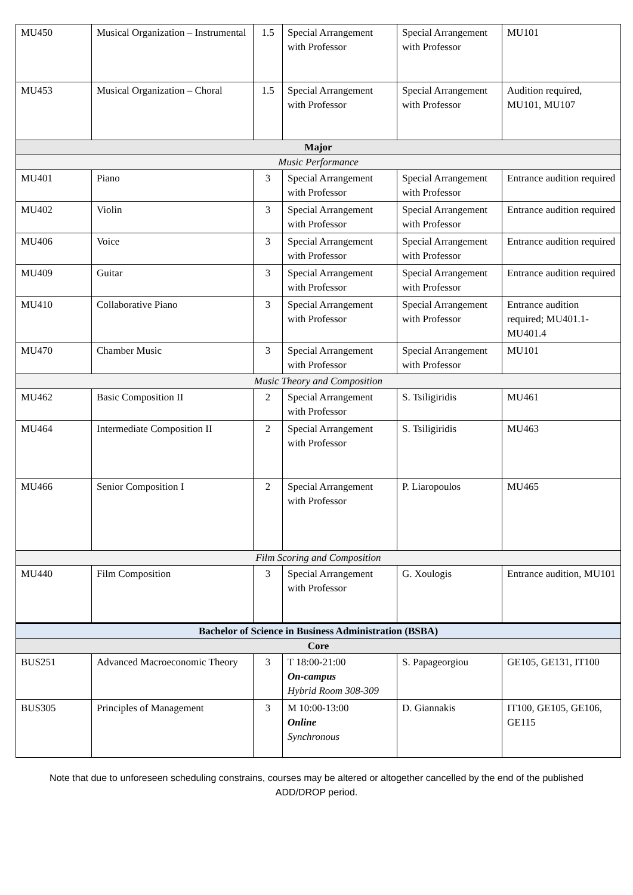| MU450 | Musical Organization – Instrumental | 1.5 | Special Arrangement with Professor | Special Arrangement with Professor | MU101 |
| MU453 | Musical Organization – Choral | 1.5 | Special Arrangement with Professor | Special Arrangement with Professor | Audition required, MU101, MU107 |
| Major | | | | | |
| Music Performance | | | | | |
| MU401 | Piano | 3 | Special Arrangement with Professor | Special Arrangement with Professor | Entrance audition required |
| MU402 | Violin | 3 | Special Arrangement with Professor | Special Arrangement with Professor | Entrance audition required |
| MU406 | Voice | 3 | Special Arrangement with Professor | Special Arrangement with Professor | Entrance audition required |
| MU409 | Guitar | 3 | Special Arrangement with Professor | Special Arrangement with Professor | Entrance audition required |
| MU410 | Collaborative Piano | 3 | Special Arrangement with Professor | Special Arrangement with Professor | Entrance audition required; MU401.1-MU401.4 |
| MU470 | Chamber Music | 3 | Special Arrangement with Professor | Special Arrangement with Professor | MU101 |
| Music Theory and Composition | | | | | |
| MU462 | Basic Composition II | 2 | Special Arrangement with Professor | S. Tsiligiridis | MU461 |
| MU464 | Intermediate Composition II | 2 | Special Arrangement with Professor | S. Tsiligiridis | MU463 |
| MU466 | Senior Composition I | 2 | Special Arrangement with Professor | P. Liaropoulos | MU465 |
| Film Scoring and Composition | | | | | |
| MU440 | Film Composition | 3 | Special Arrangement with Professor | G. Xoulogis | Entrance audition, MU101 |
| Bachelor of Science in Business Administration (BSBA) | | | | | |
| Core | | | | | |
| BUS251 | Advanced Macroeconomic Theory | 3 | T 18:00-21:00 On-campus Hybrid Room 308-309 | S. Papageorgiou | GE105, GE131, IT100 |
| BUS305 | Principles of Management | 3 | M 10:00-13:00 Online Synchronous | D. Giannakis | IT100, GE105, GE106, GE115 |
Note that due to unforeseen scheduling constrains, courses may be altered or altogether cancelled by the end of the published ADD/DROP period.